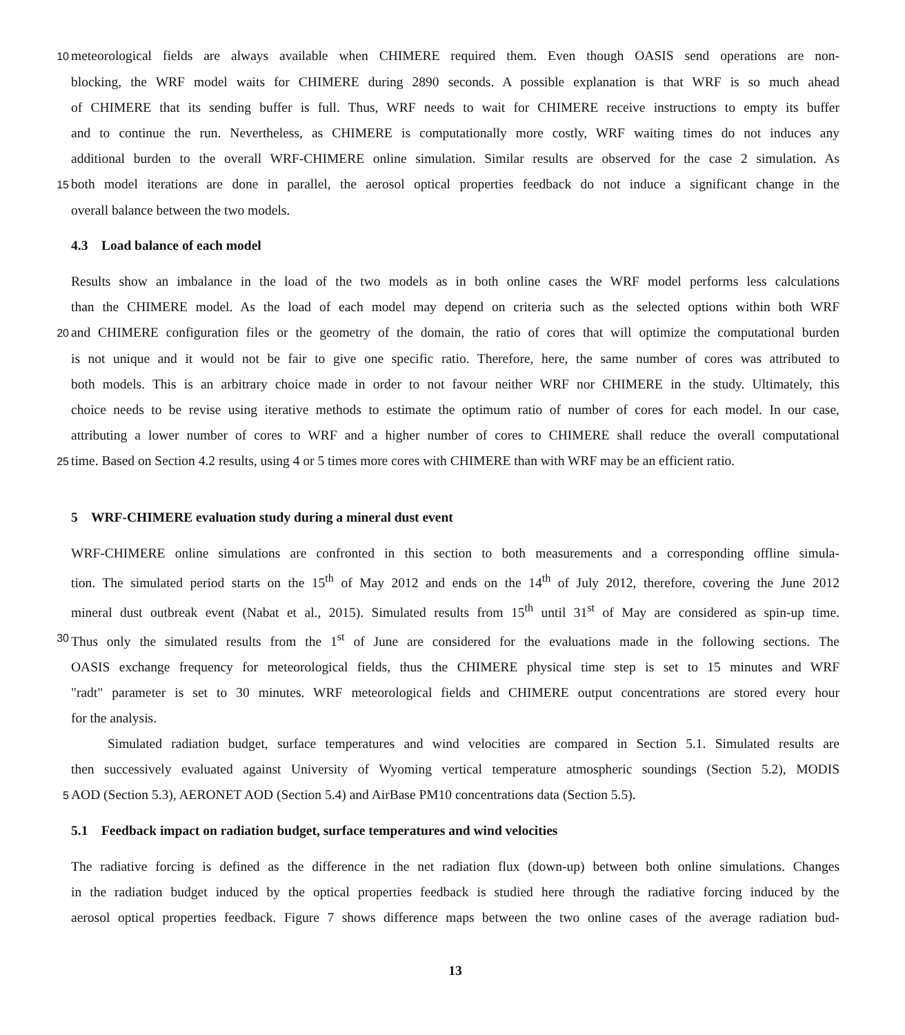10
meteorological fields are always available when CHIMERE required them. Even though OASIS send operations are non-
blocking, the WRF model waits for CHIMERE during 2890 seconds. A possible explanation is that WRF is so much ahead
of CHIMERE that its sending buffer is full. Thus, WRF needs to wait for CHIMERE receive instructions to empty its buffer
and to continue the run. Nevertheless, as CHIMERE is computationally more costly, WRF waiting times do not induces any
additional burden to the overall WRF-CHIMERE online simulation. Similar results are observed for the case 2 simulation. As
15
both model iterations are done in parallel, the aerosol optical properties feedback do not induce a significant change in the
overall balance between the two models.
4.3 Load balance of each model
Results show an imbalance in the load of the two models as in both online cases the WRF model performs less calculations
than the CHIMERE model. As the load of each model may depend on criteria such as the selected options within both WRF
20
and CHIMERE configuration files or the geometry of the domain, the ratio of cores that will optimize the computational burden
is not unique and it would not be fair to give one specific ratio. Therefore, here, the same number of cores was attributed to
both models. This is an arbitrary choice made in order to not favour neither WRF nor CHIMERE in the study. Ultimately, this
choice needs to be revise using iterative methods to estimate the optimum ratio of number of cores for each model. In our case,
attributing a lower number of cores to WRF and a higher number of cores to CHIMERE shall reduce the overall computational
25
time. Based on Section 4.2 results, using 4 or 5 times more cores with CHIMERE than with WRF may be an efficient ratio.
5 WRF-CHIMERE evaluation study during a mineral dust event
WRF-CHIMERE online simulations are confronted in this section to both measurements and a corresponding offline simula-
tion. The simulated period starts on the 15<sup>th</sup> of May 2012 and ends on the 14<sup>th</sup> of July 2012, therefore, covering the June 2012
mineral dust outbreak event (Nabat et al., 2015). Simulated results from 15<sup>th</sup> until 31<sup>st</sup> of May are considered as spin-up time.
30
Thus only the simulated results from the 1<sup>st</sup> of June are considered for the evaluations made in the following sections. The
OASIS exchange frequency for meteorological fields, thus the CHIMERE physical time step is set to 15 minutes and WRF
"radt" parameter is set to 30 minutes. WRF meteorological fields and CHIMERE output concentrations are stored every hour
for the analysis.
Simulated radiation budget, surface temperatures and wind velocities are compared in Section 5.1. Simulated results are
then successively evaluated against University of Wyoming vertical temperature atmospheric soundings (Section 5.2), MODIS
5
AOD (Section 5.3), AERONET AOD (Section 5.4) and AirBase PM10 concentrations data (Section 5.5).
5.1 Feedback impact on radiation budget, surface temperatures and wind velocities
The radiative forcing is defined as the difference in the net radiation flux (down-up) between both online simulations. Changes
in the radiation budget induced by the optical properties feedback is studied here through the radiative forcing induced by the
aerosol optical properties feedback. Figure 7 shows difference maps between the two online cases of the average radiation bud-
13